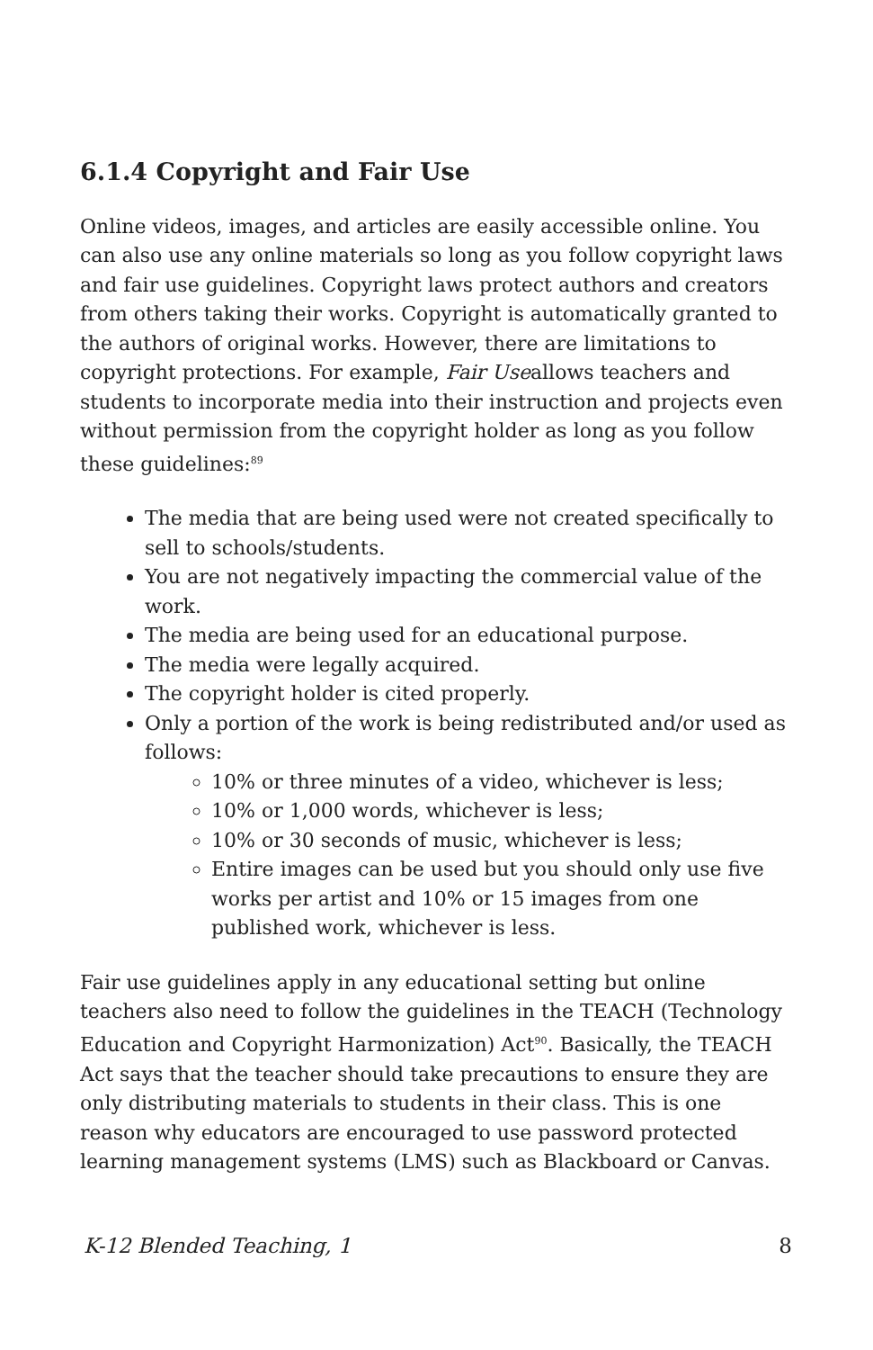6.1.4 Copyright and Fair Use
Online videos, images, and articles are easily accessible online. You can also use any online materials so long as you follow copyright laws and fair use guidelines. Copyright laws protect authors and creators from others taking their works. Copyright is automatically granted to the authors of original works. However, there are limitations to copyright protections. For example, Fair Useallows teachers and students to incorporate media into their instruction and projects even without permission from the copyright holder as long as you follow these guidelines:<sup>89</sup>
The media that are being used were not created specifically to sell to schools/students.
You are not negatively impacting the commercial value of the work.
The media are being used for an educational purpose.
The media were legally acquired.
The copyright holder is cited properly.
Only a portion of the work is being redistributed and/or used as follows:
10% or three minutes of a video, whichever is less;
10% or 1,000 words, whichever is less;
10% or 30 seconds of music, whichever is less;
Entire images can be used but you should only use five works per artist and 10% or 15 images from one published work, whichever is less.
Fair use guidelines apply in any educational setting but online teachers also need to follow the guidelines in the TEACH (Technology Education and Copyright Harmonization) Act<sup>90</sup>. Basically, the TEACH Act says that the teacher should take precautions to ensure they are only distributing materials to students in their class. This is one reason why educators are encouraged to use password protected learning management systems (LMS) such as Blackboard or Canvas.
K-12 Blended Teaching, 1 8